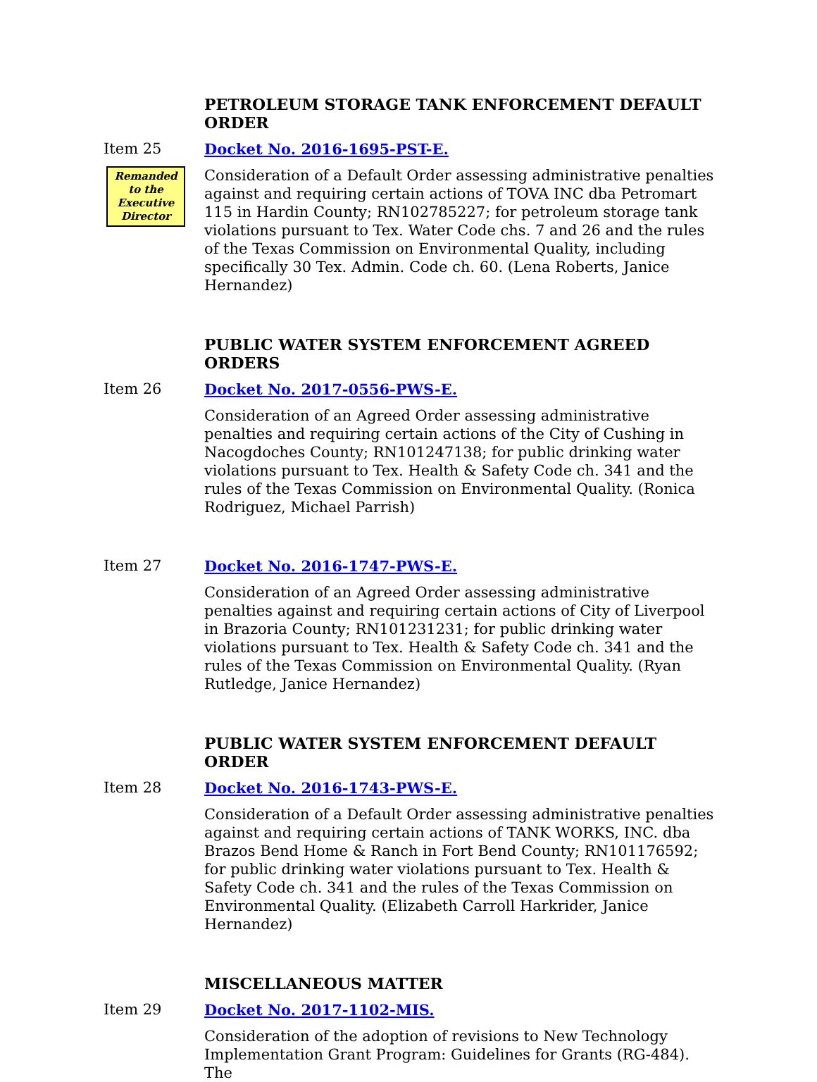PETROLEUM STORAGE TANK ENFORCEMENT DEFAULT ORDER
Item 25 Docket No. 2016-1695-PST-E.
Remanded to the Executive Director
Consideration of a Default Order assessing administrative penalties against and requiring certain actions of TOVA INC dba Petromart 115 in Hardin County; RN102785227; for petroleum storage tank violations pursuant to Tex. Water Code chs. 7 and 26 and the rules of the Texas Commission on Environmental Quality, including specifically 30 Tex. Admin. Code ch. 60. (Lena Roberts, Janice Hernandez)
PUBLIC WATER SYSTEM ENFORCEMENT AGREED ORDERS
Item 26 Docket No. 2017-0556-PWS-E.
Consideration of an Agreed Order assessing administrative penalties and requiring certain actions of the City of Cushing in Nacogdoches County; RN101247138; for public drinking water violations pursuant to Tex. Health & Safety Code ch. 341 and the rules of the Texas Commission on Environmental Quality. (Ronica Rodriguez, Michael Parrish)
Item 27 Docket No. 2016-1747-PWS-E.
Consideration of an Agreed Order assessing administrative penalties against and requiring certain actions of City of Liverpool in Brazoria County; RN101231231; for public drinking water violations pursuant to Tex. Health & Safety Code ch. 341 and the rules of the Texas Commission on Environmental Quality. (Ryan Rutledge, Janice Hernandez)
PUBLIC WATER SYSTEM ENFORCEMENT DEFAULT ORDER
Item 28 Docket No. 2016-1743-PWS-E.
Consideration of a Default Order assessing administrative penalties against and requiring certain actions of TANK WORKS, INC. dba Brazos Bend Home & Ranch in Fort Bend County; RN101176592; for public drinking water violations pursuant to Tex. Health & Safety Code ch. 341 and the rules of the Texas Commission on Environmental Quality. (Elizabeth Carroll Harkrider, Janice Hernandez)
MISCELLANEOUS MATTER
Item 29 Docket No. 2017-1102-MIS.
Consideration of the adoption of revisions to New Technology Implementation Grant Program: Guidelines for Grants (RG-484). The